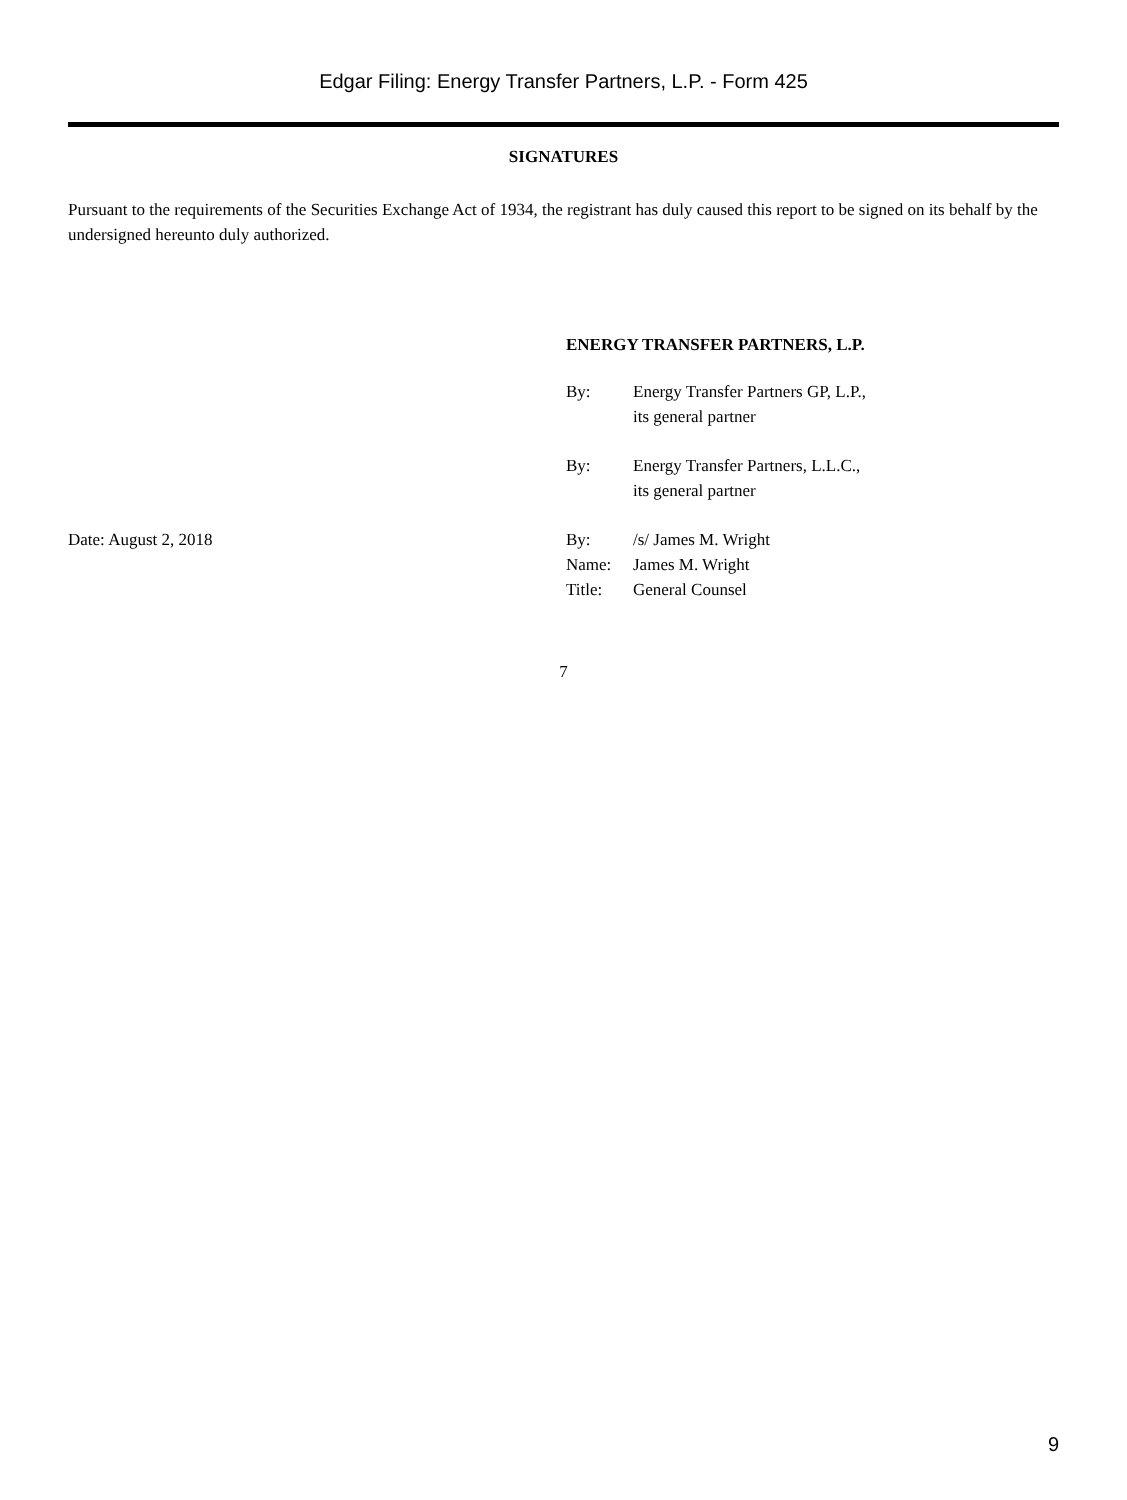Edgar Filing: Energy Transfer Partners, L.P. - Form 425
SIGNATURES
Pursuant to the requirements of the Securities Exchange Act of 1934, the registrant has duly caused this report to be signed on its behalf by the undersigned hereunto duly authorized.
ENERGY TRANSFER PARTNERS, L.P.
By: Energy Transfer Partners GP, L.P.,
its general partner
By: Energy Transfer Partners, L.L.C.,
its general partner
Date: August 2, 2018 By: /s/ James M. Wright
Name: James M. Wright
Title: General Counsel
7
9